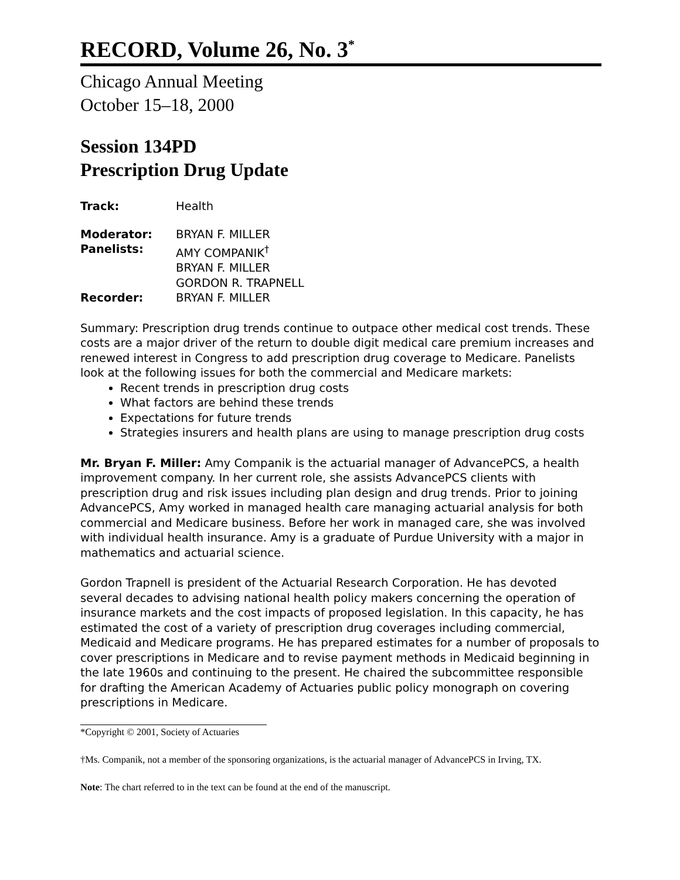RECORD, Volume 26, No. 3<sup>*</sup>
Chicago Annual Meeting
October 15–18, 2000
Session 134PD
Prescription Drug Update
Track: Health
Moderator: BRYAN F. MILLER
Panelists: AMY COMPANIK<sup>†</sup>
BRYAN F. MILLER
GORDON R. TRAPNELL
Recorder: BRYAN F. MILLER
Summary: Prescription drug trends continue to outpace other medical cost trends. These costs are a major driver of the return to double digit medical care premium increases and renewed interest in Congress to add prescription drug coverage to Medicare. Panelists look at the following issues for both the commercial and Medicare markets:
Recent trends in prescription drug costs
What factors are behind these trends
Expectations for future trends
Strategies insurers and health plans are using to manage prescription drug costs
Mr. Bryan F. Miller: Amy Companik is the actuarial manager of AdvancePCS, a health improvement company. In her current role, she assists AdvancePCS clients with prescription drug and risk issues including plan design and drug trends. Prior to joining AdvancePCS, Amy worked in managed health care managing actuarial analysis for both commercial and Medicare business. Before her work in managed care, she was involved with individual health insurance. Amy is a graduate of Purdue University with a major in mathematics and actuarial science.
Gordon Trapnell is president of the Actuarial Research Corporation. He has devoted several decades to advising national health policy makers concerning the operation of insurance markets and the cost impacts of proposed legislation. In this capacity, he has estimated the cost of a variety of prescription drug coverages including commercial, Medicaid and Medicare programs. He has prepared estimates for a number of proposals to cover prescriptions in Medicare and to revise payment methods in Medicaid beginning in the late 1960s and continuing to the present. He chaired the subcommittee responsible for drafting the American Academy of Actuaries public policy monograph on covering prescriptions in Medicare.
*Copyright © 2001, Society of Actuaries
†Ms. Companik, not a member of the sponsoring organizations, is the actuarial manager of AdvancePCS in Irving, TX.
Note: The chart referred to in the text can be found at the end of the manuscript.